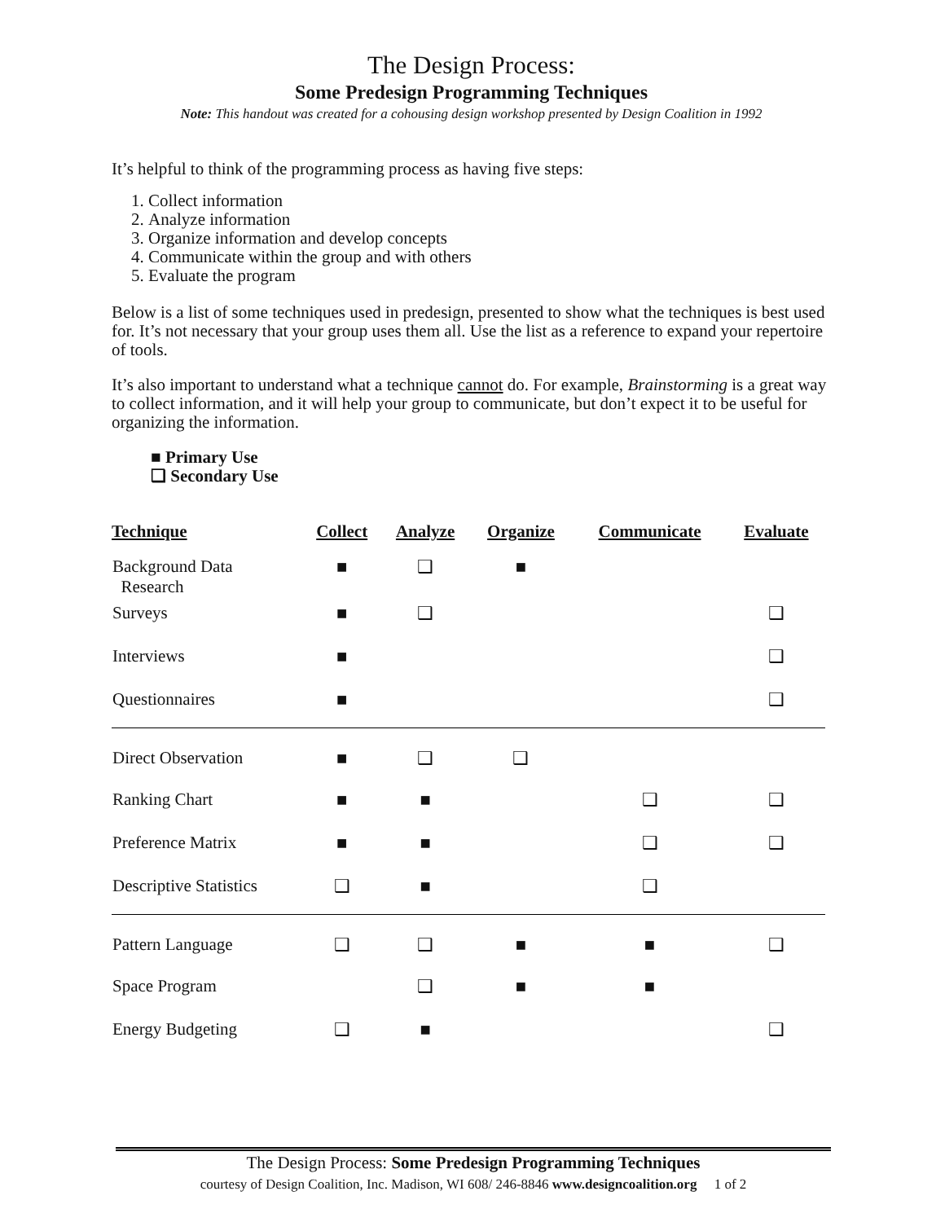The Design Process:
Some Predesign Programming Techniques
Note: This handout was created for a cohousing design workshop presented by Design Coalition in 1992
It’s helpful to think of the programming process as having five steps:
1. Collect information
2. Analyze information
3. Organize information and develop concepts
4. Communicate within the group and with others
5. Evaluate the program
Below is a list of some techniques used in predesign, presented to show what the techniques is best used for. It’s not necessary that your group uses them all. Use the list as a reference to expand your repertoire of tools.
It’s also important to understand what a technique cannot do. For example, Brainstorming is a great way to collect information, and it will help your group to communicate, but don’t expect it to be useful for organizing the information.
■ Primary Use
❑ Secondary Use
| Technique | Collect | Analyze | Organize | Communicate | Evaluate |
| --- | --- | --- | --- | --- | --- |
| Background Data Research | ■ | ❑ | ■ | | |
| Surveys | ■ | ❑ | | | ❑ |
| Interviews | ■ | | | | ❑ |
| Questionnaires | ■ | | | | ❑ |
| Direct Observation | ■ | ❑ | ❑ | | |
| Ranking Chart | ■ | ■ | | ❑ | ❑ |
| Preference Matrix | ■ | ■ | | ❑ | ❑ |
| Descriptive Statistics | ❑ | ■ | | ❑ | |
| Pattern Language | ❑ | ❑ | ■ | ■ | ❑ |
| Space Program | | ❑ | ■ | ■ | |
| Energy Budgeting | ❑ | ■ | | | ❑ |
The Design Process: Some Predesign Programming Techniques
courtesy of Design Coalition, Inc. Madison, WI 608/ 246-8846 www.designcoalition.org 1 of 2